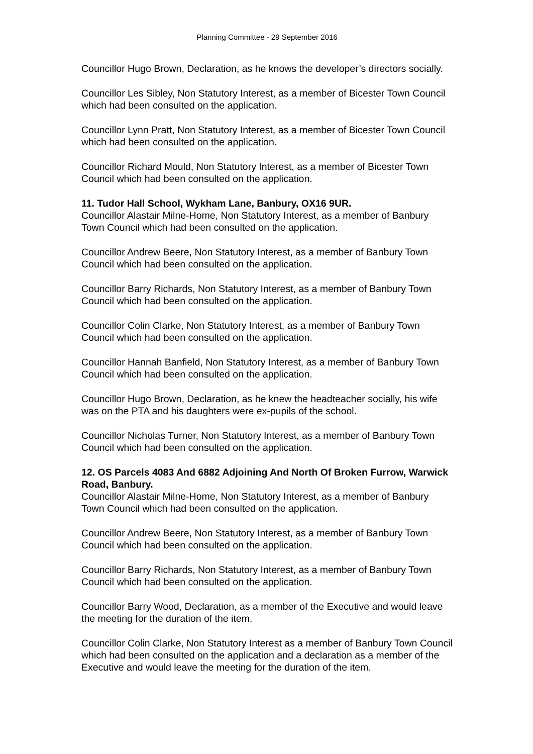Planning Committee - 29 September 2016
Councillor Hugo Brown, Declaration, as he knows the developer’s directors socially.
Councillor Les Sibley, Non Statutory Interest, as a member of Bicester Town Council which had been consulted on the application.
Councillor Lynn Pratt, Non Statutory Interest, as a member of Bicester Town Council which had been consulted on the application.
Councillor Richard Mould, Non Statutory Interest, as a member of Bicester Town Council which had been consulted on the application.
11. Tudor Hall School, Wykham Lane, Banbury, OX16 9UR.
Councillor Alastair Milne-Home, Non Statutory Interest, as a member of Banbury Town Council which had been consulted on the application.
Councillor Andrew Beere, Non Statutory Interest, as a member of Banbury Town Council which had been consulted on the application.
Councillor Barry Richards, Non Statutory Interest, as a member of Banbury Town Council which had been consulted on the application.
Councillor Colin Clarke, Non Statutory Interest, as a member of Banbury Town Council which had been consulted on the application.
Councillor Hannah Banfield, Non Statutory Interest, as a member of Banbury Town Council which had been consulted on the application.
Councillor Hugo Brown, Declaration, as he knew the headteacher socially, his wife was on the PTA and his daughters were ex-pupils of the school.
Councillor Nicholas Turner, Non Statutory Interest, as a member of Banbury Town Council which had been consulted on the application.
12. OS Parcels 4083 And 6882 Adjoining And North Of Broken Furrow, Warwick Road, Banbury.
Councillor Alastair Milne-Home, Non Statutory Interest, as a member of Banbury Town Council which had been consulted on the application.
Councillor Andrew Beere, Non Statutory Interest, as a member of Banbury Town Council which had been consulted on the application.
Councillor Barry Richards, Non Statutory Interest, as a member of Banbury Town Council which had been consulted on the application.
Councillor Barry Wood, Declaration, as a member of the Executive and would leave the meeting for the duration of the item.
Councillor Colin Clarke, Non Statutory Interest as a member of Banbury Town Council which had been consulted on the application and a declaration as a member of the Executive and would leave the meeting for the duration of the item.